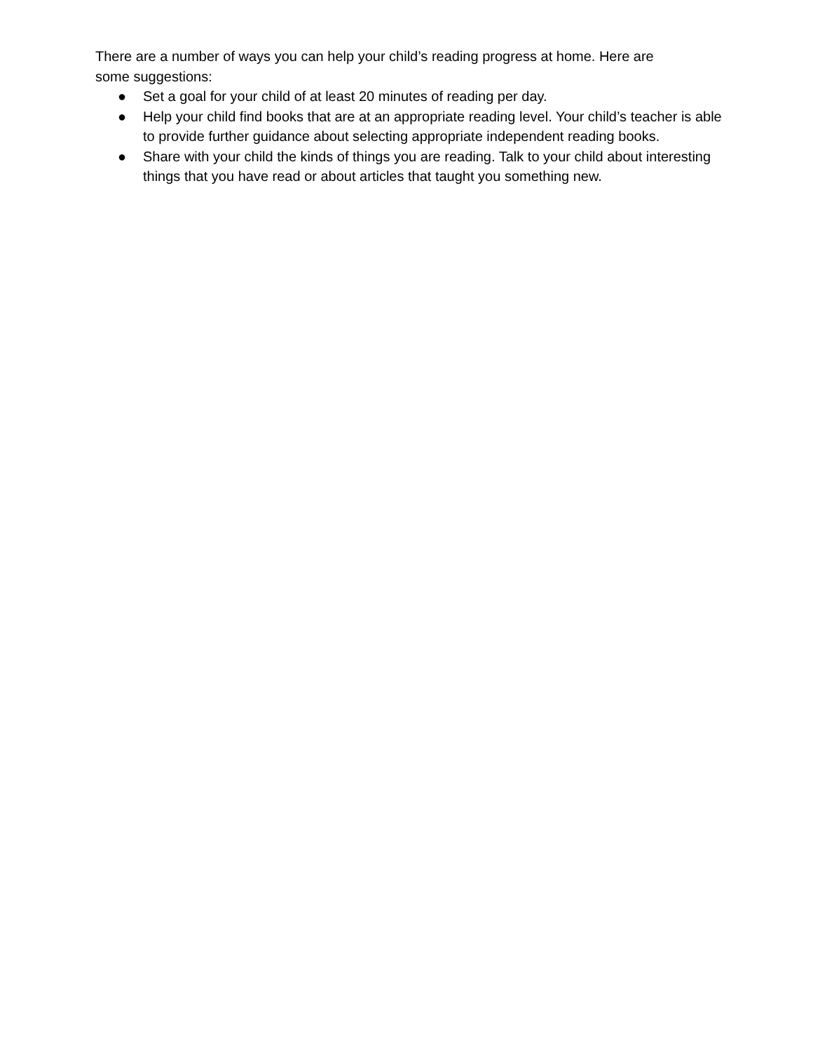There are a number of ways you can help your child’s reading progress at home. Here are
some suggestions:
● Set a goal for your child of at least 20 minutes of reading per day.
● Help your child find books that are at an appropriate reading level. Your child’s teacher is able to provide further guidance about selecting appropriate independent reading books.
● Share with your child the kinds of things you are reading. Talk to your child about interesting things that you have read or about articles that taught you something new.